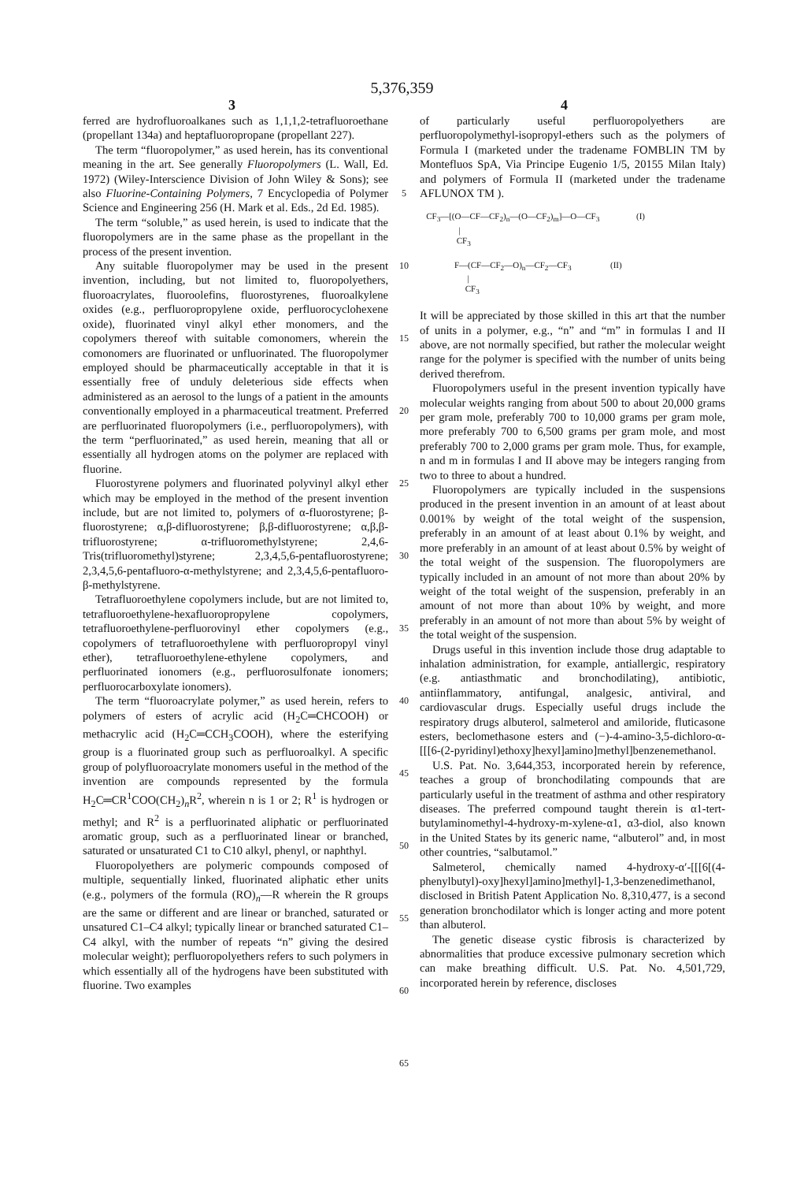5,376,359
3 4
ferred are hydrofluoroalkanes such as 1,1,1,2-tetrafluoroethane (propellant 134a) and heptafluoropropane (propellant 227).
The term “fluoropolymer,” as used herein, has its conventional meaning in the art. See generally Fluoropolymers (L. Wall, Ed. 1972) (Wiley-Interscience Division of John Wiley & Sons); see also Fluorine-Containing Polymers, 7 Encyclopedia of Polymer Science and Engineering 256 (H. Mark et al. Eds., 2d Ed. 1985).
The term “soluble,” as used herein, is used to indicate that the fluoropolymers are in the same phase as the propellant in the process of the present invention.
Any suitable fluoropolymer may be used in the present invention, including, but not limited to, fluoropolyethers, fluoroacrylates, fluoroolefins, fluorostyrenes, fluoroalkylene oxides (e.g., perfluoropropylene oxide, perfluorocyclohexene oxide), fluorinated vinyl alkyl ether monomers, and the copolymers thereof with suitable comonomers, wherein the comonomers are fluorinated or unfluorinated. The fluoropolymer employed should be pharmaceutically acceptable in that it is essentially free of unduly deleterious side effects when administered as an aerosol to the lungs of a patient in the amounts conventionally employed in a pharmaceutical treatment. Preferred are perfluorinated fluoropolymers (i.e., perfluoropolymers), with the term “perfluorinated,” as used herein, meaning that all or essentially all hydrogen atoms on the polymer are replaced with fluorine.
Fluorostyrene polymers and fluorinated polyvinyl alkyl ether which may be employed in the method of the present invention include, but are not limited to, polymers of α-fluorostyrene; β-fluorostyrene; α,β-difluorostyrene; β,β-difluorostyrene; α,β,β-trifluorostyrene; α-trifluoromethylstyrene; 2,4,6-Tris(trifluoromethyl)styrene; 2,3,4,5,6-pentafluorostyrene; 2,3,4,5,6-pentafluoro-α-methylstyrene; and 2,3,4,5,6-pentafluoro-β-methylstyrene.
Tetrafluoroethylene copolymers include, but are not limited to, tetrafluoroethylene-hexafluoropropylene copolymers, tetrafluoroethylene-perfluorovinyl ether copolymers (e.g., copolymers of tetrafluoroethylene with perfluoropropyl vinyl ether), tetrafluoroethylene-ethylene copolymers, and perfluorinated ionomers (e.g., perfluorosulfonate ionomers; perfluorocarboxylate ionomers).
The term “fluoroacrylate polymer,” as used herein, refers to polymers of esters of acrylic acid (H<sub>2</sub>C═CHCOOH) or methacrylic acid (H<sub>2</sub>C═CCH<sub>3</sub>COOH), where the esterifying group is a fluorinated group such as perfluoroalkyl. A specific group of polyfluoroacrylate monomers useful in the method of the invention are compounds represented by the formula H<sub>2</sub>C═CR<sup>1</sup>COO(CH<sub>2</sub>)<sub>n</sub>R<sup>2</sup>, wherein n is 1 or 2; R<sup>1</sup> is hydrogen or methyl; and R<sup>2</sup> is a perfluorinated aliphatic or perfluorinated aromatic group, such as a perfluorinated linear or branched, saturated or unsaturated C1 to C10 alkyl, phenyl, or naphthyl.
Fluoropolyethers are polymeric compounds composed of multiple, sequentially linked, fluorinated aliphatic ether units (e.g., polymers of the formula (RO)<sub>n</sub>—R wherein the R groups are the same or different and are linear or branched, saturated or unsatured C1–C4 alkyl; typically linear or branched saturated C1–C4 alkyl, with the number of repeats “n” giving the desired molecular weight); perfluoropolyethers refers to such polymers in which essentially all of the hydrogens have been substituted with fluorine. Two examples
5
10
15
20
25
30
35
40
45
50
55
60
65
of particularly useful perfluoropolyethers are perfluoropolymethyl-isopropyl-ethers such as the polymers of Formula I (marketed under the tradename FOMBLIN TM by Montefluos SpA, Via Principe Eugenio 1/5, 20155 Milan Italy) and polymers of Formula II (marketed under the tradename AFLUNOX TM ).
CF<sub>3</sub>—[(O—CF—CF<sub>2</sub>)<sub>n</sub>—(O—CF<sub>2</sub>)<sub>m</sub>]—O—CF<sub>3</sub> (I) | CF<sub>3</sub>
F—(CF—CF<sub>2</sub>—O)<sub>n</sub>—CF<sub>2</sub>—CF<sub>3</sub> (II) | CF<sub>3</sub>
It will be appreciated by those skilled in this art that the number of units in a polymer, e.g., “n” and “m” in formulas I and II above, are not normally specified, but rather the molecular weight range for the polymer is specified with the number of units being derived therefrom.
Fluoropolymers useful in the present invention typically have molecular weights ranging from about 500 to about 20,000 grams per gram mole, preferably 700 to 10,000 grams per gram mole, more preferably 700 to 6,500 grams per gram mole, and most preferably 700 to 2,000 grams per gram mole. Thus, for example, n and m in formulas I and II above may be integers ranging from two to three to about a hundred.
Fluoropolymers are typically included in the suspensions produced in the present invention in an amount of at least about 0.001% by weight of the total weight of the suspension, preferably in an amount of at least about 0.1% by weight, and more preferably in an amount of at least about 0.5% by weight of the total weight of the suspension. The fluoropolymers are typically included in an amount of not more than about 20% by weight of the total weight of the suspension, preferably in an amount of not more than about 10% by weight, and more preferably in an amount of not more than about 5% by weight of the total weight of the suspension.
Drugs useful in this invention include those drug adaptable to inhalation administration, for example, antiallergic, respiratory (e.g. antiasthmatic and bronchodilating), antibiotic, antiinflammatory, antifungal, analgesic, antiviral, and cardiovascular drugs. Especially useful drugs include the respiratory drugs albuterol, salmeterol and amiloride, fluticasone esters, beclomethasone esters and (−)-4-amino-3,5-dichloro-α-[[[6-(2-pyridinyl)ethoxy]hexyl]amino]methyl]benzenemethanol.
U.S. Pat. No. 3,644,353, incorporated herein by reference, teaches a group of bronchodilating compounds that are particularly useful in the treatment of asthma and other respiratory diseases. The preferred compound taught therein is α1-tert-butylaminomethyl-4-hydroxy-m-xylene-α1, α3-diol, also known in the United States by its generic name, “albuterol” and, in most other countries, “salbutamol.”
Salmeterol, chemically named 4-hydroxy-α′-[[[6[(4-phenylbutyl)-oxy]hexyl]amino]methyl]-1,3-benzenedimethanol, disclosed in British Patent Application No. 8,310,477, is a second generation bronchodilator which is longer acting and more potent than albuterol.
The genetic disease cystic fibrosis is characterized by abnormalities that produce excessive pulmonary secretion which can make breathing difficult. U.S. Pat. No. 4,501,729, incorporated herein by reference, discloses